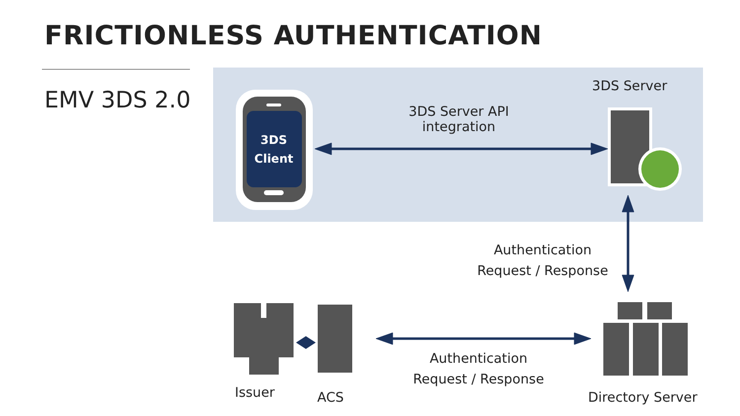FRICTIONLESS AUTHENTICATION
EMV 3DS 2.0
3DS
Client
3DS Server
3DS Server API
integration
Authentication
Request / Response
Authentication
Request / Response
Issuer ACS Directory Server